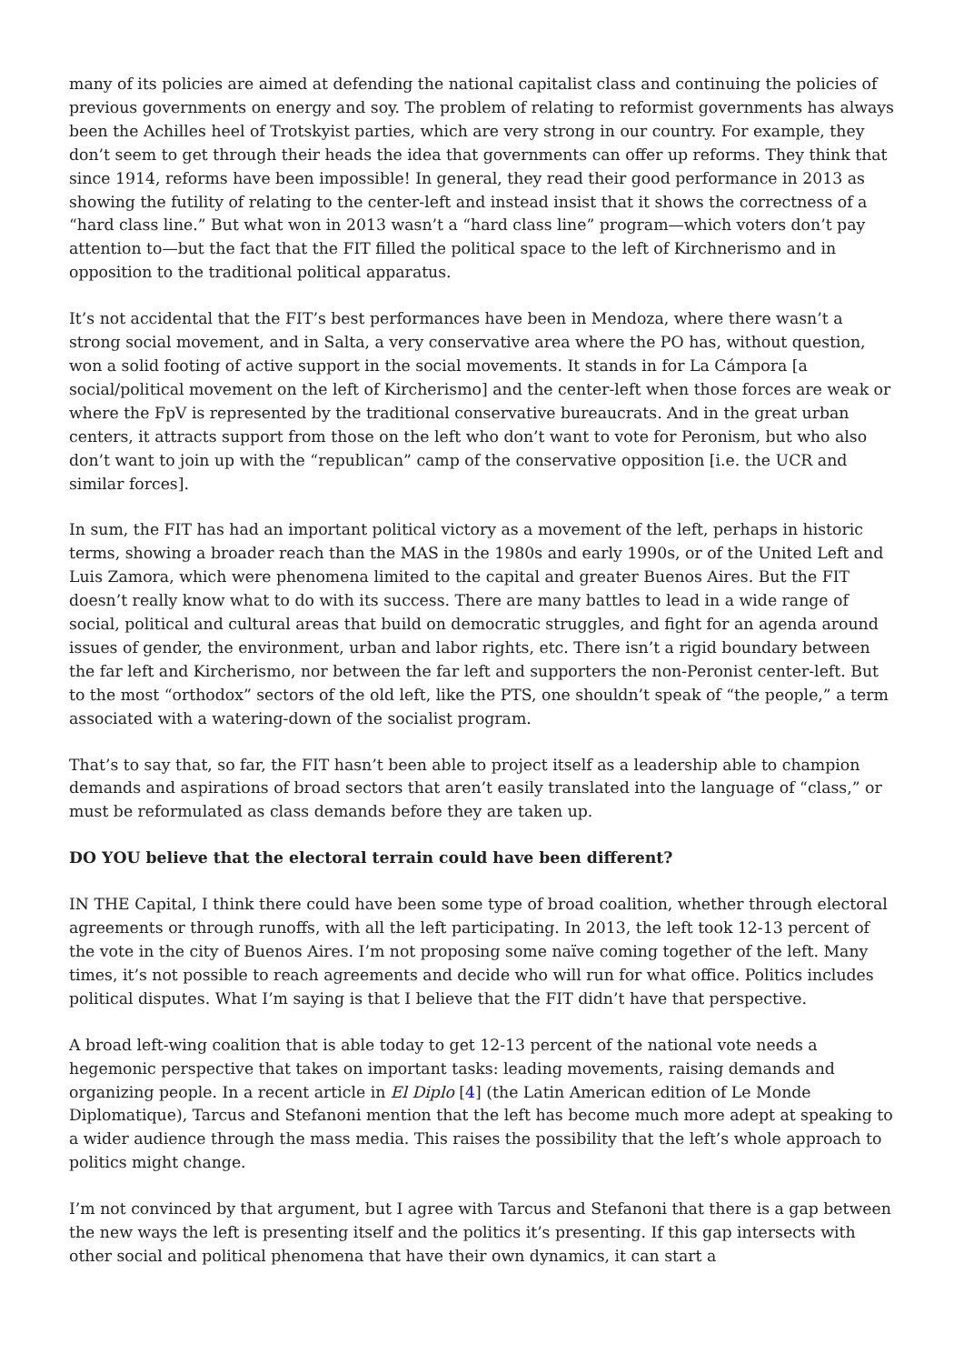many of its policies are aimed at defending the national capitalist class and continuing the policies of previous governments on energy and soy. The problem of relating to reformist governments has always been the Achilles heel of Trotskyist parties, which are very strong in our country. For example, they don’t seem to get through their heads the idea that governments can offer up reforms. They think that since 1914, reforms have been impossible! In general, they read their good performance in 2013 as showing the futility of relating to the center-left and instead insist that it shows the correctness of a “hard class line.” But what won in 2013 wasn’t a “hard class line” program—which voters don’t pay attention to—but the fact that the FIT filled the political space to the left of Kirchnerismo and in opposition to the traditional political apparatus.
It’s not accidental that the FIT’s best performances have been in Mendoza, where there wasn’t a strong social movement, and in Salta, a very conservative area where the PO has, without question, won a solid footing of active support in the social movements. It stands in for La Cámpora [a social/political movement on the left of Kircherismo] and the center-left when those forces are weak or where the FpV is represented by the traditional conservative bureaucrats. And in the great urban centers, it attracts support from those on the left who don’t want to vote for Peronism, but who also don’t want to join up with the “republican” camp of the conservative opposition [i.e. the UCR and similar forces].
In sum, the FIT has had an important political victory as a movement of the left, perhaps in historic terms, showing a broader reach than the MAS in the 1980s and early 1990s, or of the United Left and Luis Zamora, which were phenomena limited to the capital and greater Buenos Aires. But the FIT doesn’t really know what to do with its success. There are many battles to lead in a wide range of social, political and cultural areas that build on democratic struggles, and fight for an agenda around issues of gender, the environment, urban and labor rights, etc. There isn’t a rigid boundary between the far left and Kircherismo, nor between the far left and supporters the non-Peronist center-left. But to the most “orthodox” sectors of the old left, like the PTS, one shouldn’t speak of “the people,” a term associated with a watering-down of the socialist program.
That’s to say that, so far, the FIT hasn’t been able to project itself as a leadership able to champion demands and aspirations of broad sectors that aren’t easily translated into the language of “class,” or must be reformulated as class demands before they are taken up.
DO YOU believe that the electoral terrain could have been different?
IN THE Capital, I think there could have been some type of broad coalition, whether through electoral agreements or through runoffs, with all the left participating. In 2013, the left took 12-13 percent of the vote in the city of Buenos Aires. I’m not proposing some naïve coming together of the left. Many times, it’s not possible to reach agreements and decide who will run for what office. Politics includes political disputes. What I’m saying is that I believe that the FIT didn’t have that perspective.
A broad left-wing coalition that is able today to get 12-13 percent of the national vote needs a hegemonic perspective that takes on important tasks: leading movements, raising demands and organizing people. In a recent article in El Diplo [4] (the Latin American edition of Le Monde Diplomatique), Tarcus and Stefanoni mention that the left has become much more adept at speaking to a wider audience through the mass media. This raises the possibility that the left’s whole approach to politics might change.
I’m not convinced by that argument, but I agree with Tarcus and Stefanoni that there is a gap between the new ways the left is presenting itself and the politics it’s presenting. If this gap intersects with other social and political phenomena that have their own dynamics, it can start a